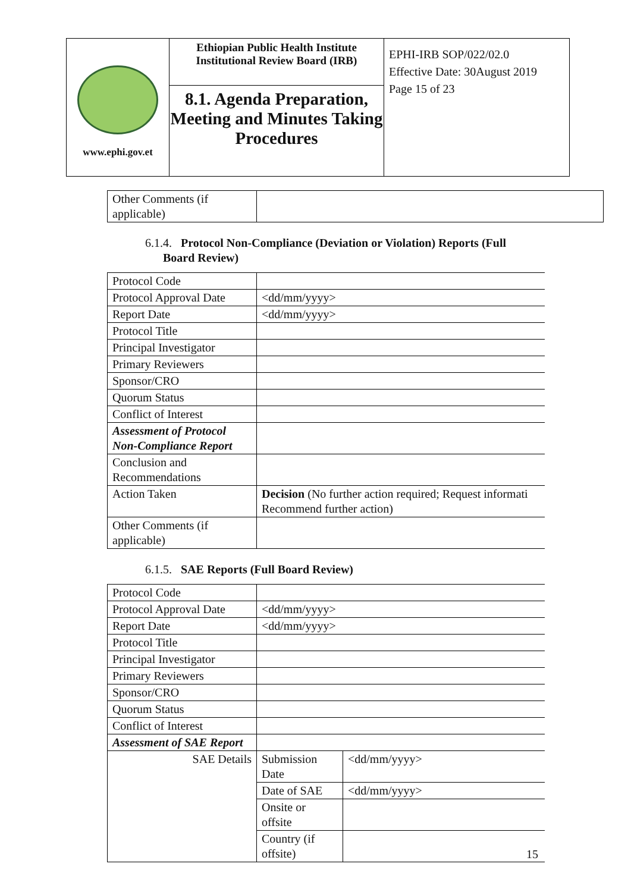| www.ephi.gov.et | Ethiopian Public Health Institute Institutional Review Board (IRB) 8.1. Agenda Preparation, Meeting and Minutes Taking Procedures | EPHI-IRB SOP/022/02.0 Effective Date: 30August 2019 Page 15 of 23 |
| Other Comments (if applicable) | |
6.1.4. Protocol Non-Compliance (Deviation or Violation) Reports (Full
Board Review)
| Protocol Code | |
| Protocol Approval Date | <dd/mm/yyyy> |
| Report Date | <dd/mm/yyyy> |
| Protocol Title | |
| Principal Investigator | |
| Primary Reviewers | |
| Sponsor/CRO | |
| Quorum Status | |
| Conflict of Interest | |
| Assessment of Protocol Non-Compliance Report | |
| Conclusion and Recommendations | |
| Action Taken | Decision (No further action required; Request informati Recommend further action) |
| Other Comments (if applicable) | |
6.1.5. SAE Reports (Full Board Review)
| Protocol Code | | |
| Protocol Approval Date | <dd/mm/yyyy> | |
| Report Date | <dd/mm/yyyy> | |
| Protocol Title | | |
| Principal Investigator | | |
| Primary Reviewers | | |
| Sponsor/CRO | | |
| Quorum Status | | |
| Conflict of Interest | | |
| Assessment of SAE Report | | |
| SAE Details | Submission Date | <dd/mm/yyyy> |
| | Date of SAE | <dd/mm/yyyy> |
| | Onsite or offsite | |
| | Country (if offsite) | |
15